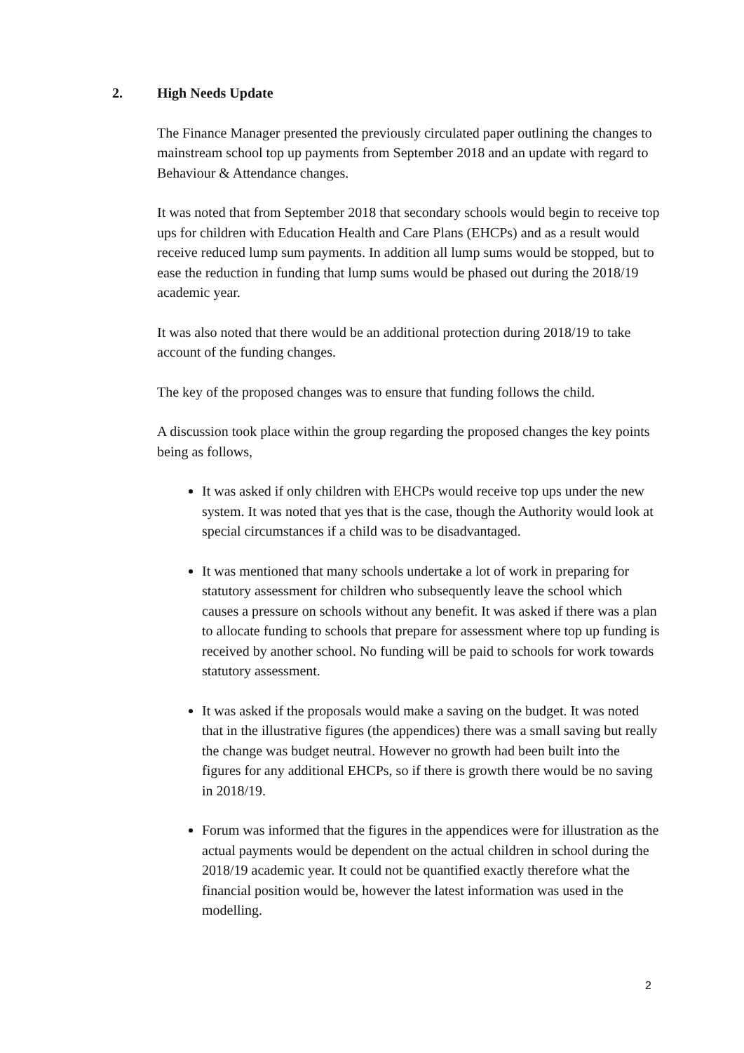2. High Needs Update
The Finance Manager presented the previously circulated paper outlining the changes to mainstream school top up payments from September 2018 and an update with regard to Behaviour & Attendance changes.
It was noted that from September 2018 that secondary schools would begin to receive top ups for children with Education Health and Care Plans (EHCPs) and as a result would receive reduced lump sum payments. In addition all lump sums would be stopped, but to ease the reduction in funding that lump sums would be phased out during the 2018/19 academic year.
It was also noted that there would be an additional protection during 2018/19 to take account of the funding changes.
The key of the proposed changes was to ensure that funding follows the child.
A discussion took place within the group regarding the proposed changes the key points being as follows,
It was asked if only children with EHCPs would receive top ups under the new system. It was noted that yes that is the case, though the Authority would look at special circumstances if a child was to be disadvantaged.
It was mentioned that many schools undertake a lot of work in preparing for statutory assessment for children who subsequently leave the school which causes a pressure on schools without any benefit. It was asked if there was a plan to allocate funding to schools that prepare for assessment where top up funding is received by another school. No funding will be paid to schools for work towards statutory assessment.
It was asked if the proposals would make a saving on the budget. It was noted that in the illustrative figures (the appendices) there was a small saving but really the change was budget neutral. However no growth had been built into the figures for any additional EHCPs, so if there is growth there would be no saving in 2018/19.
Forum was informed that the figures in the appendices were for illustration as the actual payments would be dependent on the actual children in school during the 2018/19 academic year. It could not be quantified exactly therefore what the financial position would be, however the latest information was used in the modelling.
2